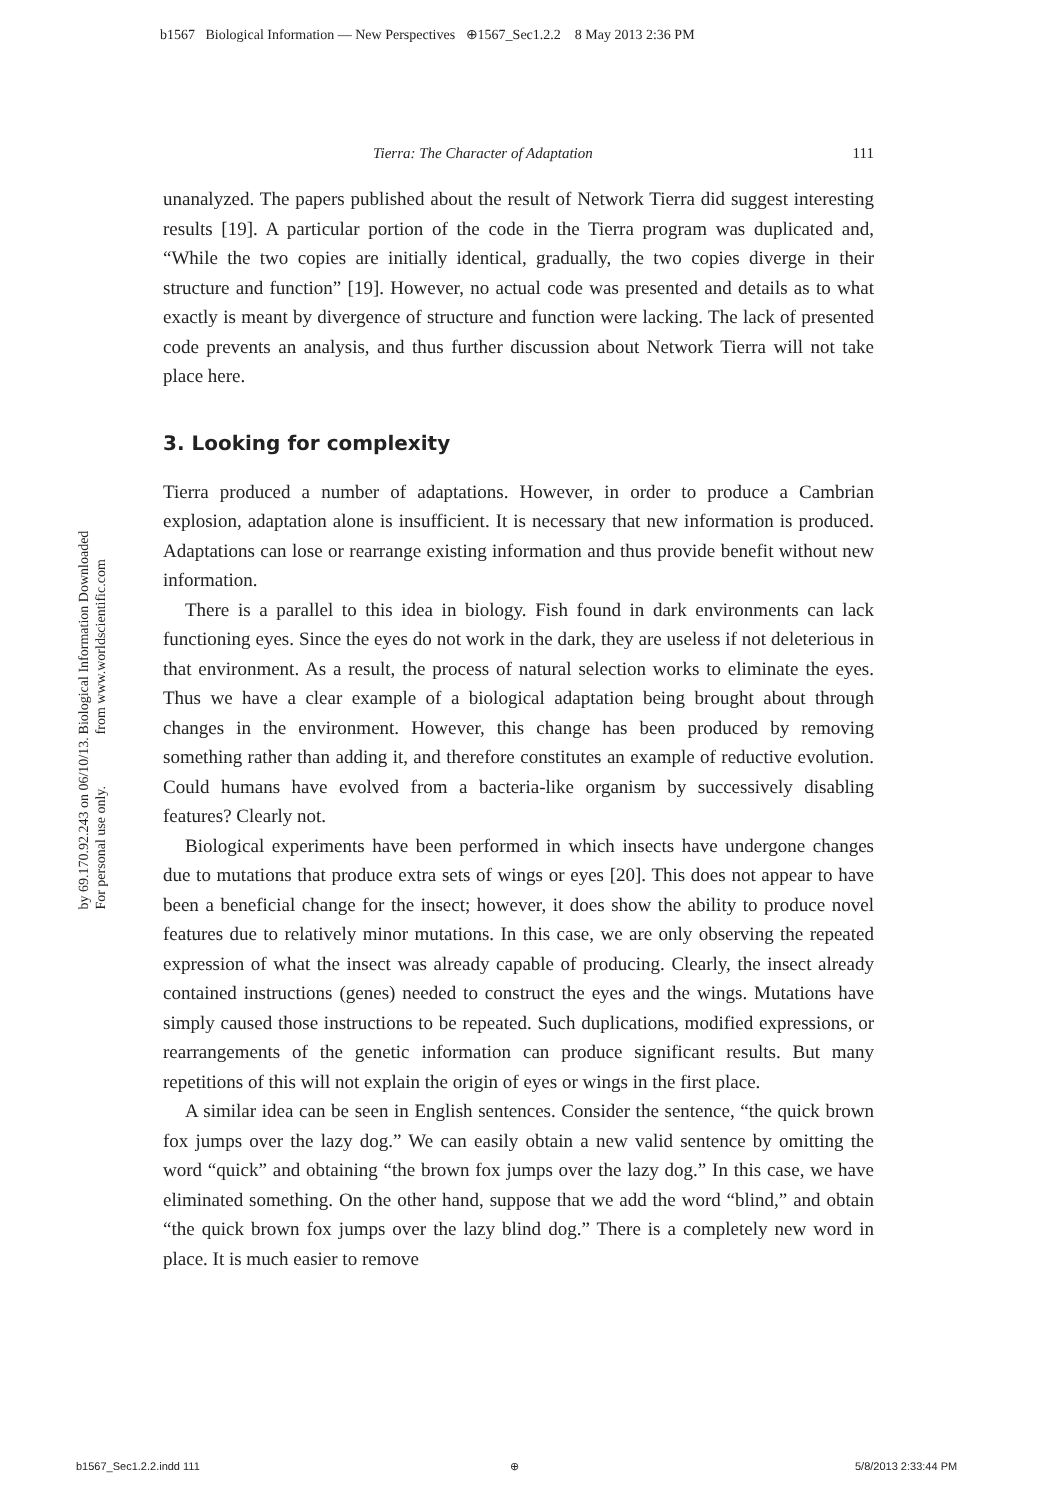b1567 Biological Information — New Perspectives ⊕1567_Sec1.2.2 8 May 2013 2:36 PM
Biological Information Downloaded from www.worldscientific.com
by 69.170.92.243 on 06/10/13. For personal use only.
Tierra: The Character of Adaptation 111
unanalyzed. The papers published about the result of Network Tierra did suggest interesting results [19]. A particular portion of the code in the Tierra program was duplicated and, “While the two copies are initially identical, gradually, the two copies diverge in their structure and function” [19]. However, no actual code was presented and details as to what exactly is meant by divergence of structure and function were lacking. The lack of presented code prevents an analysis, and thus further discussion about Network Tierra will not take place here.
3. Looking for complexity
Tierra produced a number of adaptations. However, in order to produce a Cambrian explosion, adaptation alone is insufficient. It is necessary that new information is produced. Adaptations can lose or rearrange existing information and thus provide benefit without new information.
There is a parallel to this idea in biology. Fish found in dark environments can lack functioning eyes. Since the eyes do not work in the dark, they are useless if not deleterious in that environment. As a result, the process of natural selection works to eliminate the eyes. Thus we have a clear example of a biological adaptation being brought about through changes in the environment. However, this change has been produced by removing something rather than adding it, and therefore constitutes an example of reductive evolution. Could humans have evolved from a bacteria-like organism by successively disabling features? Clearly not.
Biological experiments have been performed in which insects have undergone changes due to mutations that produce extra sets of wings or eyes [20]. This does not appear to have been a beneficial change for the insect; however, it does show the ability to produce novel features due to relatively minor mutations. In this case, we are only observing the repeated expression of what the insect was already capable of producing. Clearly, the insect already contained instructions (genes) needed to construct the eyes and the wings. Mutations have simply caused those instructions to be repeated. Such duplications, modified expressions, or rearrangements of the genetic information can produce significant results. But many repetitions of this will not explain the origin of eyes or wings in the first place.
A similar idea can be seen in English sentences. Consider the sentence, “the quick brown fox jumps over the lazy dog.” We can easily obtain a new valid sentence by omitting the word “quick” and obtaining “the brown fox jumps over the lazy dog.” In this case, we have eliminated something. On the other hand, suppose that we add the word “blind,” and obtain “the quick brown fox jumps over the lazy blind dog.” There is a completely new word in place. It is much easier to remove
b1567_Sec1.2.2.indd 111 ⊕ 5/8/2013 2:33:44 PM